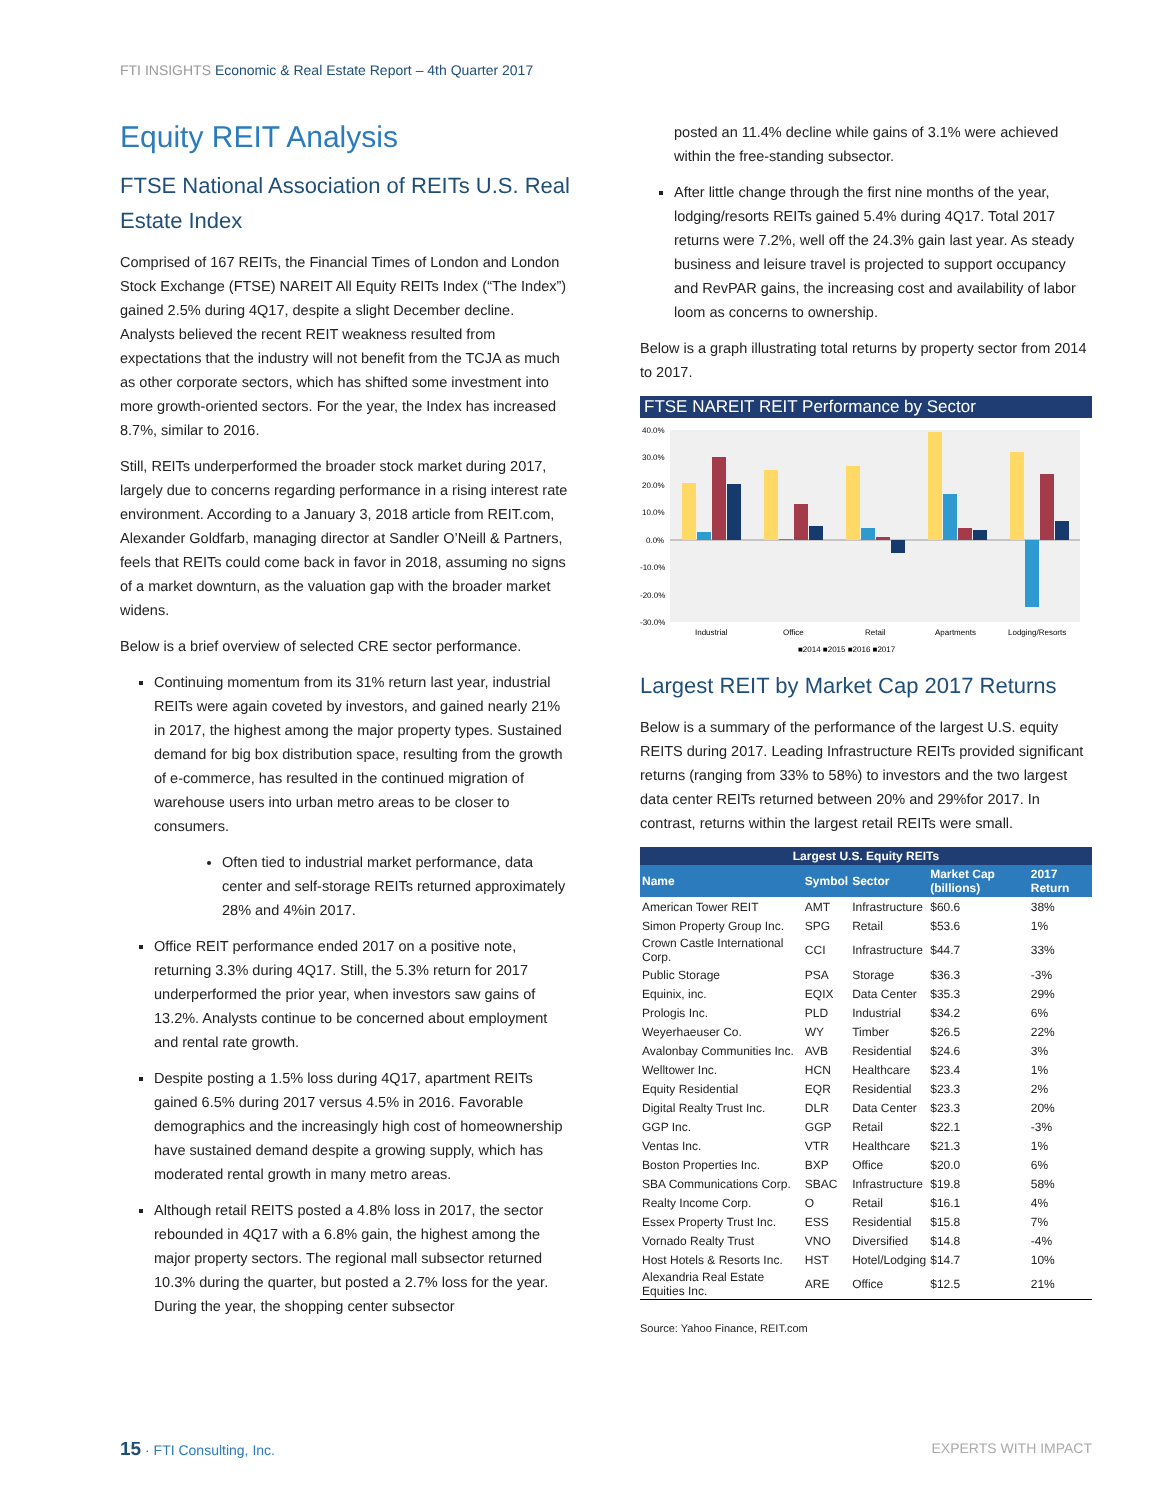FTI INSIGHTS Economic & Real Estate Report – 4th Quarter 2017
Equity REIT Analysis
FTSE National Association of REITs U.S. Real Estate Index
Comprised of 167 REITs, the Financial Times of London and London Stock Exchange (FTSE) NAREIT All Equity REITs Index (“The Index”) gained 2.5% during 4Q17, despite a slight December decline. Analysts believed the recent REIT weakness resulted from expectations that the industry will not benefit from the TCJA as much as other corporate sectors, which has shifted some investment into more growth-oriented sectors. For the year, the Index has increased 8.7%, similar to 2016.
Still, REITs underperformed the broader stock market during 2017, largely due to concerns regarding performance in a rising interest rate environment. According to a January 3, 2018 article from REIT.com, Alexander Goldfarb, managing director at Sandler O’Neill & Partners, feels that REITs could come back in favor in 2018, assuming no signs of a market downturn, as the valuation gap with the broader market widens.
Below is a brief overview of selected CRE sector performance.
Continuing momentum from its 31% return last year, industrial REITs were again coveted by investors, and gained nearly 21% in 2017, the highest among the major property types. Sustained demand for big box distribution space, resulting from the growth of e-commerce, has resulted in the continued migration of warehouse users into urban metro areas to be closer to consumers.
Often tied to industrial market performance, data center and self-storage REITs returned approximately 28% and 4%in 2017.
Office REIT performance ended 2017 on a positive note, returning 3.3% during 4Q17. Still, the 5.3% return for 2017 underperformed the prior year, when investors saw gains of 13.2%. Analysts continue to be concerned about employment and rental rate growth.
Despite posting a 1.5% loss during 4Q17, apartment REITs gained 6.5% during 2017 versus 4.5% in 2016. Favorable demographics and the increasingly high cost of homeownership have sustained demand despite a growing supply, which has moderated rental growth in many metro areas.
Although retail REITS posted a 4.8% loss in 2017, the sector rebounded in 4Q17 with a 6.8% gain, the highest among the major property sectors. The regional mall subsector returned 10.3% during the quarter, but posted a 2.7% loss for the year. During the year, the shopping center subsector
posted an 11.4% decline while gains of 3.1% were achieved within the free-standing subsector.
After little change through the first nine months of the year, lodging/resorts REITs gained 5.4% during 4Q17. Total 2017 returns were 7.2%, well off the 24.3% gain last year. As steady business and leisure travel is projected to support occupancy and RevPAR gains, the increasing cost and availability of labor loom as concerns to ownership.
Below is a graph illustrating total returns by property sector from 2014 to 2017.
FTSE NAREIT REIT Performance by Sector
40.0%
30.0%
20.0%
10.0%
0.0%
-10.0%
-20.0%
-30.0%
Industrial
Office
Retail
Apartments
Lodging/Resorts
■2014 ■2015 ■2016 ■2017
Largest REIT by Market Cap 2017 Returns
Below is a summary of the performance of the largest U.S. equity REITS during 2017. Leading Infrastructure REITs provided significant returns (ranging from 33% to 58%) to investors and the two largest data center REITs returned between 20% and 29%for 2017. In contrast, returns within the largest retail REITs were small.
| Largest U.S. Equity REITs | | | | |
| --- | --- | --- | --- | --- |
| Name | Symbol | Sector | Market Cap (billions) | 2017 Return |
| American Tower REIT | AMT | Infrastructure | $60.6 | 38% |
| Simon Property Group Inc. | SPG | Retail | $53.6 | 1% |
| Crown Castle International Corp. | CCI | Infrastructure | $44.7 | 33% |
| Public Storage | PSA | Storage | $36.3 | -3% |
| Equinix, inc. | EQIX | Data Center | $35.3 | 29% |
| Prologis Inc. | PLD | Industrial | $34.2 | 6% |
| Weyerhaeuser Co. | WY | Timber | $26.5 | 22% |
| Avalonbay Communities Inc. | AVB | Residential | $24.6 | 3% |
| Welltower Inc. | HCN | Healthcare | $23.4 | 1% |
| Equity Residential | EQR | Residential | $23.3 | 2% |
| Digital Realty Trust Inc. | DLR | Data Center | $23.3 | 20% |
| GGP Inc. | GGP | Retail | $22.1 | -3% |
| Ventas Inc. | VTR | Healthcare | $21.3 | 1% |
| Boston Properties Inc. | BXP | Office | $20.0 | 6% |
| SBA Communications Corp. | SBAC | Infrastructure | $19.8 | 58% |
| Realty Income Corp. | O | Retail | $16.1 | 4% |
| Essex Property Trust Inc. | ESS | Residential | $15.8 | 7% |
| Vornado Realty Trust | VNO | Diversified | $14.8 | -4% |
| Host Hotels & Resorts Inc. | HST | Hotel/Lodging | $14.7 | 10% |
| Alexandria Real Estate Equities Inc. | ARE | Office | $12.5 | 21% |
Source: Yahoo Finance, REIT.com
15 · FTI Consulting, Inc. EXPERTS WITH IMPACT